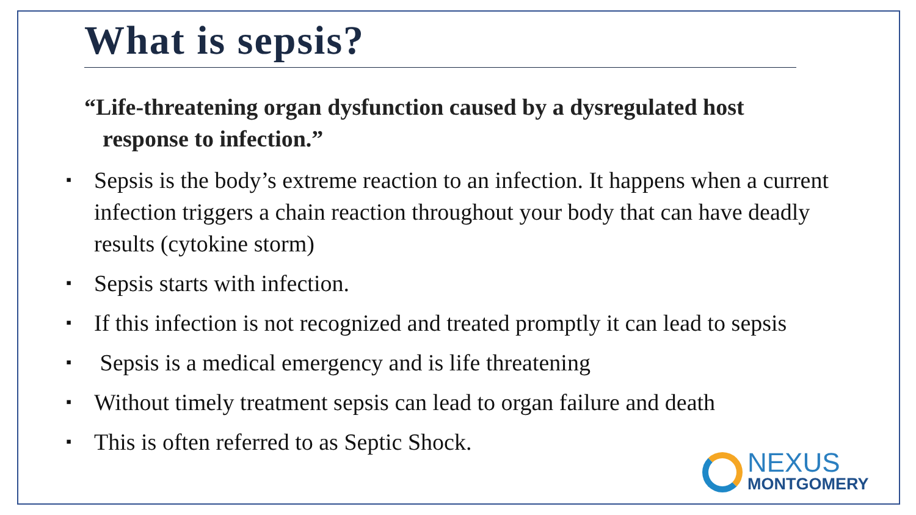What is sepsis?
“Life-threatening organ dysfunction caused by a dysregulated host
response to infection.”
▪ Sepsis is the body’s extreme reaction to an infection. It happens when a current infection triggers a chain reaction throughout your body that can have deadly results (cytokine storm)
▪ Sepsis starts with infection.
▪ If this infection is not recognized and treated promptly it can lead to sepsis
▪ Sepsis is a medical emergency and is life threatening
▪ Without timely treatment sepsis can lead to organ failure and death
▪ This is often referred to as Septic Shock.
NEXUS
MONTGOMERY